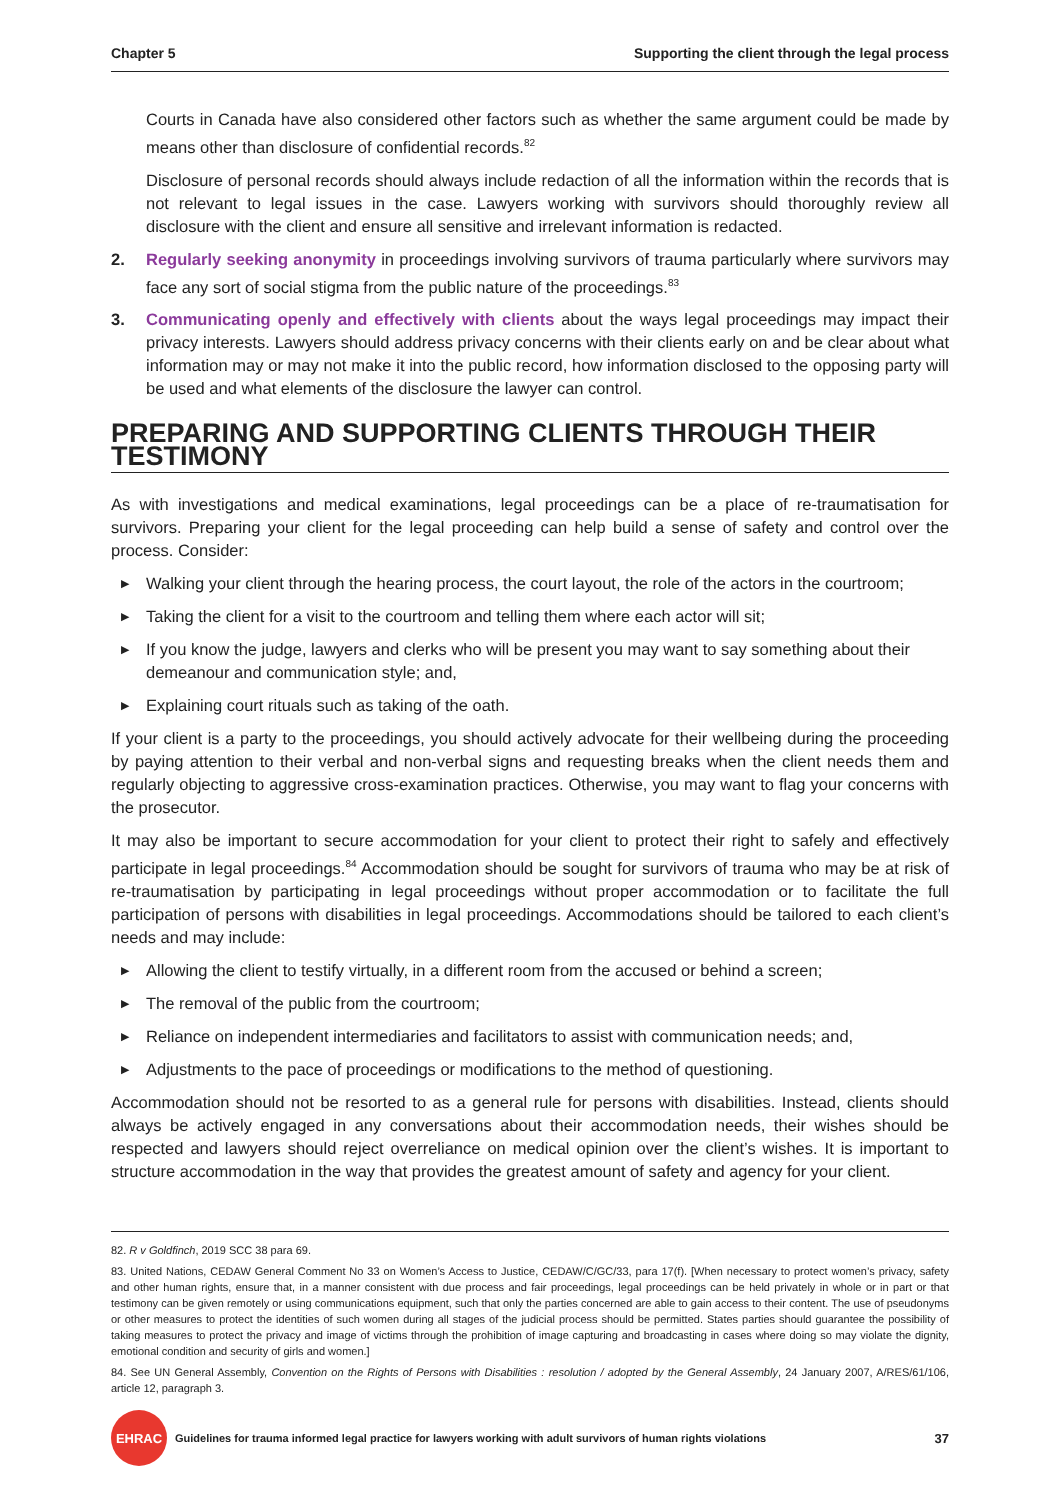Chapter 5 Supporting the client through the legal process
Courts in Canada have also considered other factors such as whether the same argument could be made by means other than disclosure of confidential records.<sup>82</sup>
Disclosure of personal records should always include redaction of all the information within the records that is not relevant to legal issues in the case. Lawyers working with survivors should thoroughly review all disclosure with the client and ensure all sensitive and irrelevant information is redacted.
2. Regularly seeking anonymity in proceedings involving survivors of trauma particularly where survivors may face any sort of social stigma from the public nature of the proceedings.<sup>83</sup>
3. Communicating openly and effectively with clients about the ways legal proceedings may impact their privacy interests. Lawyers should address privacy concerns with their clients early on and be clear about what information may or may not make it into the public record, how information disclosed to the opposing party will be used and what elements of the disclosure the lawyer can control.
PREPARING AND SUPPORTING CLIENTS THROUGH THEIR TESTIMONY
As with investigations and medical examinations, legal proceedings can be a place of re-traumatisation for survivors. Preparing your client for the legal proceeding can help build a sense of safety and control over the process. Consider:
▶
Walking your client through the hearing process, the court layout, the role of the actors in the courtroom;
▶
Taking the client for a visit to the courtroom and telling them where each actor will sit;
▶
If you know the judge, lawyers and clerks who will be present you may want to say something about their demeanour and communication style; and,
▶
Explaining court rituals such as taking of the oath.
If your client is a party to the proceedings, you should actively advocate for their wellbeing during the proceeding by paying attention to their verbal and non-verbal signs and requesting breaks when the client needs them and regularly objecting to aggressive cross-examination practices. Otherwise, you may want to flag your concerns with the prosecutor.
It may also be important to secure accommodation for your client to protect their right to safely and effectively participate in legal proceedings.<sup>84</sup> Accommodation should be sought for survivors of trauma who may be at risk of re-traumatisation by participating in legal proceedings without proper accommodation or to facilitate the full participation of persons with disabilities in legal proceedings. Accommodations should be tailored to each client’s needs and may include:
▶
Allowing the client to testify virtually, in a different room from the accused or behind a screen;
▶
The removal of the public from the courtroom;
▶
Reliance on independent intermediaries and facilitators to assist with communication needs; and,
▶
Adjustments to the pace of proceedings or modifications to the method of questioning.
Accommodation should not be resorted to as a general rule for persons with disabilities. Instead, clients should always be actively engaged in any conversations about their accommodation needs, their wishes should be respected and lawyers should reject overreliance on medical opinion over the client’s wishes. It is important to structure accommodation in the way that provides the greatest amount of safety and agency for your client.
82. R v Goldfinch, 2019 SCC 38 para 69.
83. United Nations, CEDAW General Comment No 33 on Women’s Access to Justice, CEDAW/C/GC/33, para 17(f). [When necessary to protect women’s privacy, safety and other human rights, ensure that, in a manner consistent with due process and fair proceedings, legal proceedings can be held privately in whole or in part or that testimony can be given remotely or using communications equipment, such that only the parties concerned are able to gain access to their content. The use of pseudonyms or other measures to protect the identities of such women during all stages of the judicial process should be permitted. States parties should guarantee the possibility of taking measures to protect the privacy and image of victims through the prohibition of image capturing and broadcasting in cases where doing so may violate the dignity, emotional condition and security of girls and women.]
84. See UN General Assembly, Convention on the Rights of Persons with Disabilities : resolution / adopted by the General Assembly, 24 January 2007, A/RES/61/106, article 12, paragraph 3.
EHRAC
Guidelines for trauma informed legal practice for lawyers working with adult survivors of human rights violations 37